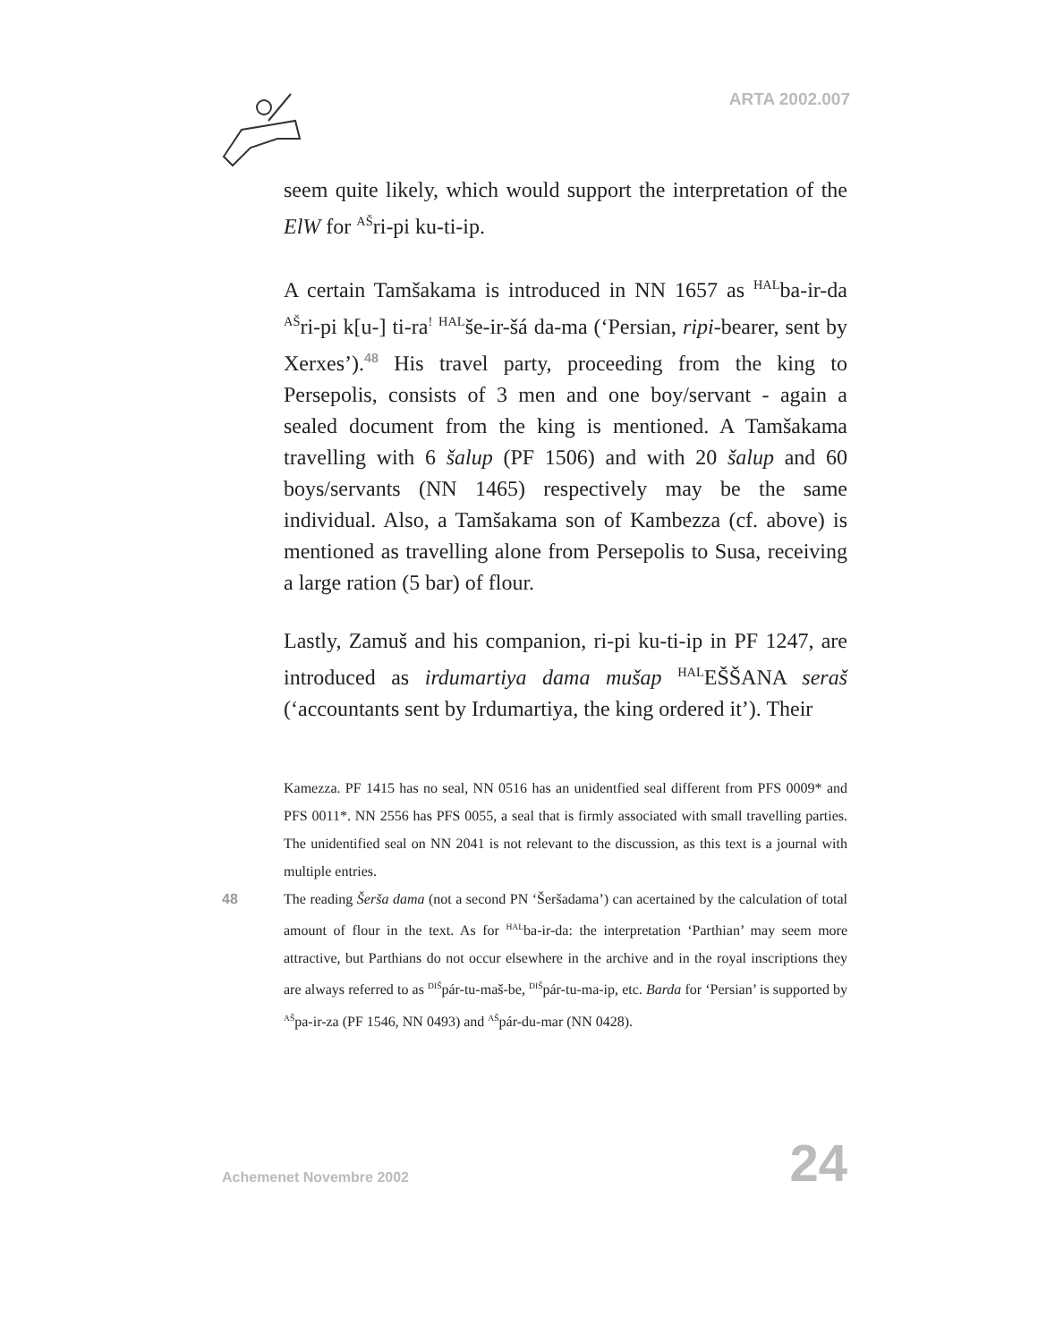ARTA 2002.007
seem quite likely, which would support the interpretation of the ElW for <sup>AŠ</sup>ri-pi ku-ti-ip.
A certain Tamšakama is introduced in NN 1657 as <sup>HAL</sup>ba-ir-da <sup>AŠ</sup>ri-pi k[u-] ti-ra<sup>!</sup> <sup>HAL</sup>še-ir-šá da-ma (‘Persian, ripi-bearer, sent by Xerxes’).<sup>48</sup> His travel party, proceeding from the king to Persepolis, consists of 3 men and one boy/servant - again a sealed document from the king is mentioned. A Tamšakama travelling with 6 šalup (PF 1506) and with 20 šalup and 60 boys/servants (NN 1465) respectively may be the same individual. Also, a Tamšakama son of Kambezza (cf. above) is mentioned as travelling alone from Persepolis to Susa, receiving a large ration (5 bar) of flour.
Lastly, Zamuš and his companion, ri-pi ku-ti-ip in PF 1247, are introduced as irdumartiya dama mušap <sup>HAL</sup>EŠŠANA seraš (‘accountants sent by Irdumartiya, the king ordered it’). Their
Kamezza. PF 1415 has no seal, NN 0516 has an unidentfied seal different from PFS 0009* and PFS 0011*. NN 2556 has PFS 0055, a seal that is firmly associated with small travelling parties. The unidentified seal on NN 2041 is not relevant to the discussion, as this text is a journal with multiple entries.
48 The reading Šerša dama (not a second PN ‘Šeršadama’) can acertained by the calculation of total amount of flour in the text. As for <sup>HAL</sup>ba-ir-da: the interpretation ‘Parthian’ may seem more attractive, but Parthians do not occur elsewhere in the archive and in the royal inscriptions they are always referred to as <sup>DIŠ</sup>pár-tu-maš-be, <sup>DIŠ</sup>pár-tu-ma-ip, etc. Barda for ‘Persian’ is supported by <sup>AŠ</sup>pa-ir-za (PF 1546, NN 0493) and <sup>AŠ</sup>pár-du-mar (NN 0428).
Achemenet Novembre 2002 24